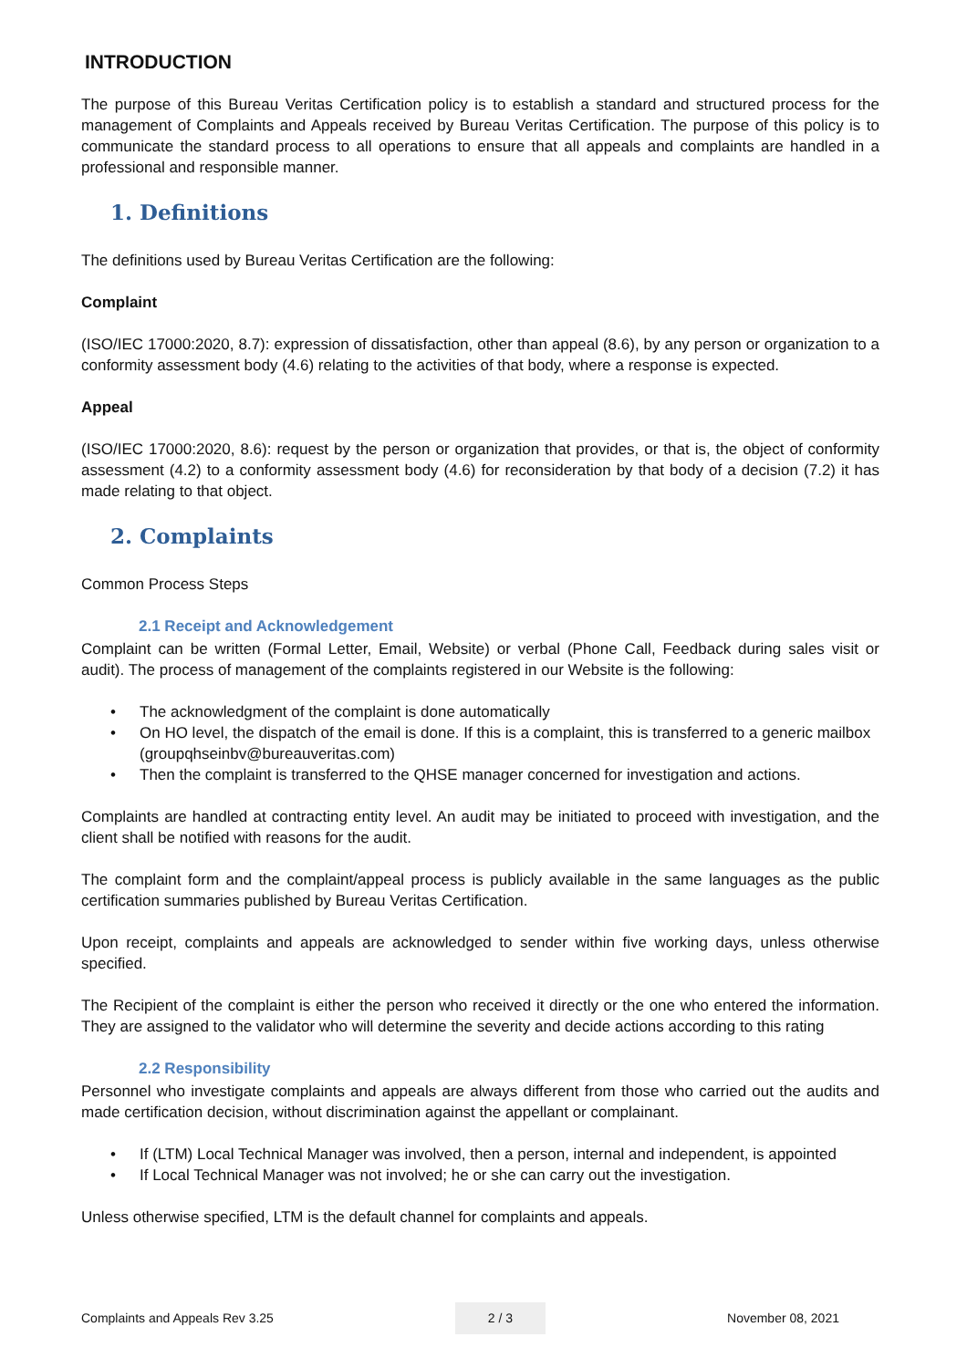INTRODUCTION
The purpose of this Bureau Veritas Certification policy is to establish a standard and structured process for the management of Complaints and Appeals received by Bureau Veritas Certification. The purpose of this policy is to communicate the standard process to all operations to ensure that all appeals and complaints are handled in a professional and responsible manner.
1. Definitions
The definitions used by Bureau Veritas Certification are the following:
Complaint
(ISO/IEC 17000:2020, 8.7): expression of dissatisfaction, other than appeal (8.6), by any person or organization to a conformity assessment body (4.6) relating to the activities of that body, where a response is expected.
Appeal
(ISO/IEC 17000:2020, 8.6): request by the person or organization that provides, or that is, the object of conformity assessment (4.2) to a conformity assessment body (4.6) for reconsideration by that body of a decision (7.2) it has made relating to that object.
2. Complaints
Common Process Steps
2.1 Receipt and Acknowledgement
Complaint can be written (Formal Letter, Email, Website) or verbal (Phone Call, Feedback during sales visit or audit). The process of management of the complaints registered in our Website is the following:
• The acknowledgment of the complaint is done automatically
• On HO level, the dispatch of the email is done. If this is a complaint, this is transferred to a generic mailbox (groupqhseinbv@bureauveritas.com)
• Then the complaint is transferred to the QHSE manager concerned for investigation and actions.
Complaints are handled at contracting entity level. An audit may be initiated to proceed with investigation, and the client shall be notified with reasons for the audit.
The complaint form and the complaint/appeal process is publicly available in the same languages as the public certification summaries published by Bureau Veritas Certification.
Upon receipt, complaints and appeals are acknowledged to sender within five working days, unless otherwise specified.
The Recipient of the complaint is either the person who received it directly or the one who entered the information. They are assigned to the validator who will determine the severity and decide actions according to this rating
2.2 Responsibility
Personnel who investigate complaints and appeals are always different from those who carried out the audits and made certification decision, without discrimination against the appellant or complainant.
• If (LTM) Local Technical Manager was involved, then a person, internal and independent, is appointed
• If Local Technical Manager was not involved; he or she can carry out the investigation.
Unless otherwise specified, LTM is the default channel for complaints and appeals.
Complaints and Appeals Rev 3.25 2 / 3 November 08, 2021